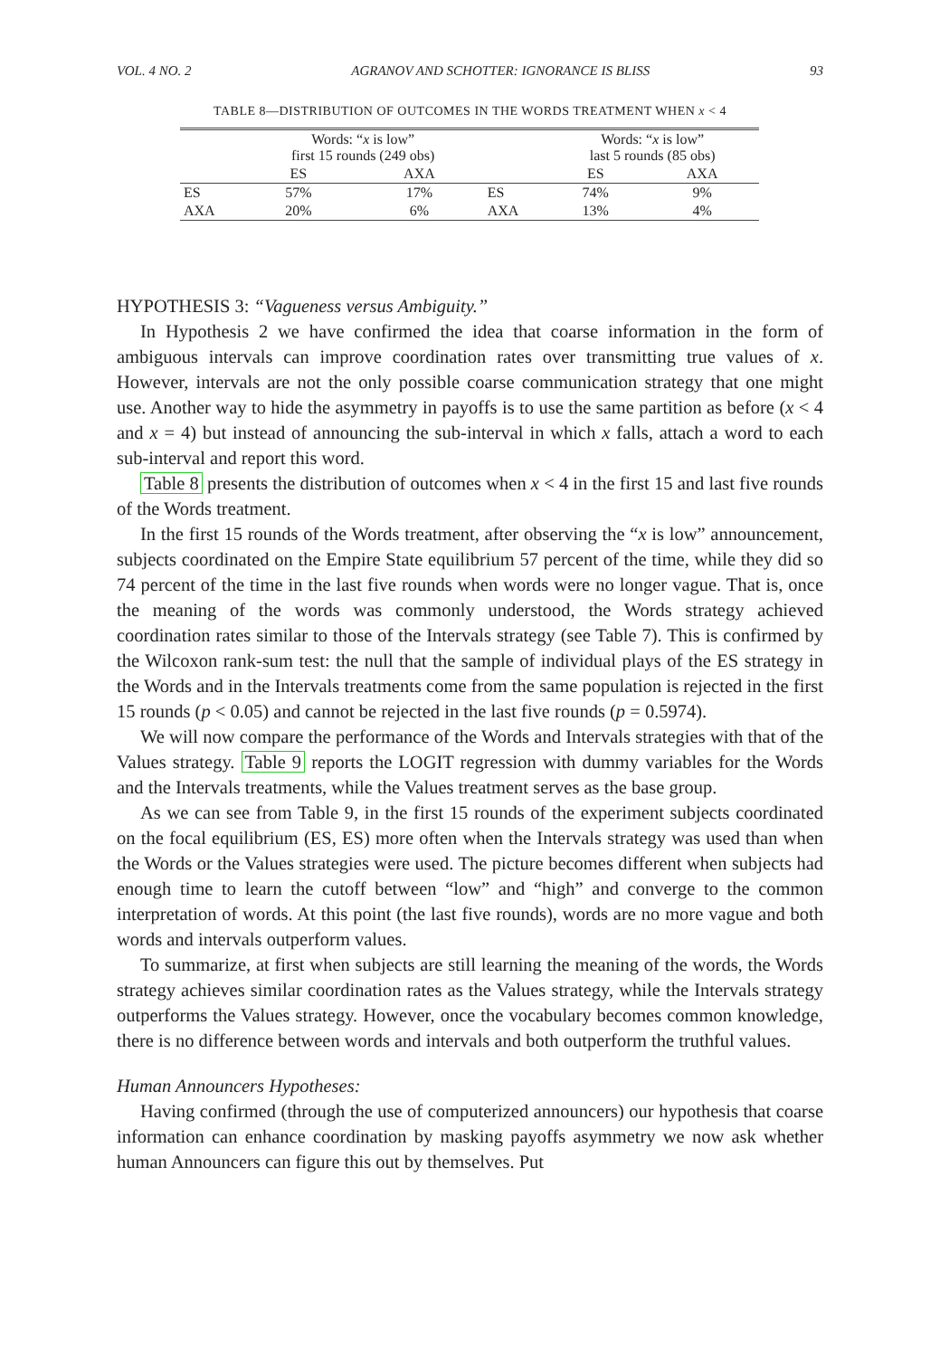VOL. 4 NO. 2 AGRANOV AND SCHOTTER: IGNORANCE IS BLISS 93
TABLE 8—DISTRIBUTION OF OUTCOMES IN THE WORDS TREATMENT WHEN x < 4
| | Words: “ x is low” first 15 rounds (249 obs) | | | Words: “ x is low” last 5 rounds (85 obs) | |
| --- | --- | --- | --- | --- | --- |
| | ES | AXA | | ES | AXA |
| ES | 57% | 17% | ES | 74% | 9% |
| AXA | 20% | 6% | AXA | 13% | 4% |
HYPOTHESIS 3: “Vagueness versus Ambiguity.”
In Hypothesis 2 we have confirmed the idea that coarse information in the form of ambiguous intervals can improve coordination rates over transmitting true values of x. However, intervals are not the only possible coarse communication strategy that one might use. Another way to hide the asymmetry in payoffs is to use the same partition as before (x < 4 and x = 4) but instead of announcing the sub-interval in which x falls, attach a word to each sub-interval and report this word.
Table 8 presents the distribution of outcomes when x < 4 in the first 15 and last five rounds of the Words treatment.
In the first 15 rounds of the Words treatment, after observing the “x is low” announcement, subjects coordinated on the Empire State equilibrium 57 percent of the time, while they did so 74 percent of the time in the last five rounds when words were no longer vague. That is, once the meaning of the words was commonly understood, the Words strategy achieved coordination rates similar to those of the Intervals strategy (see Table 7). This is confirmed by the Wilcoxon rank-sum test: the null that the sample of individual plays of the ES strategy in the Words and in the Intervals treatments come from the same population is rejected in the first 15 rounds (p < 0.05) and cannot be rejected in the last five rounds (p = 0.5974).
We will now compare the performance of the Words and Intervals strategies with that of the Values strategy. Table 9 reports the LOGIT regression with dummy variables for the Words and the Intervals treatments, while the Values treatment serves as the base group.
As we can see from Table 9, in the first 15 rounds of the experiment subjects coordinated on the focal equilibrium (ES, ES) more often when the Intervals strategy was used than when the Words or the Values strategies were used. The picture becomes different when subjects had enough time to learn the cutoff between “low” and “high” and converge to the common interpretation of words. At this point (the last five rounds), words are no more vague and both words and intervals outperform values.
To summarize, at first when subjects are still learning the meaning of the words, the Words strategy achieves similar coordination rates as the Values strategy, while the Intervals strategy outperforms the Values strategy. However, once the vocabulary becomes common knowledge, there is no difference between words and intervals and both outperform the truthful values.
Human Announcers Hypotheses:
Having confirmed (through the use of computerized announcers) our hypothesis that coarse information can enhance coordination by masking payoffs asymmetry we now ask whether human Announcers can figure this out by themselves. Put